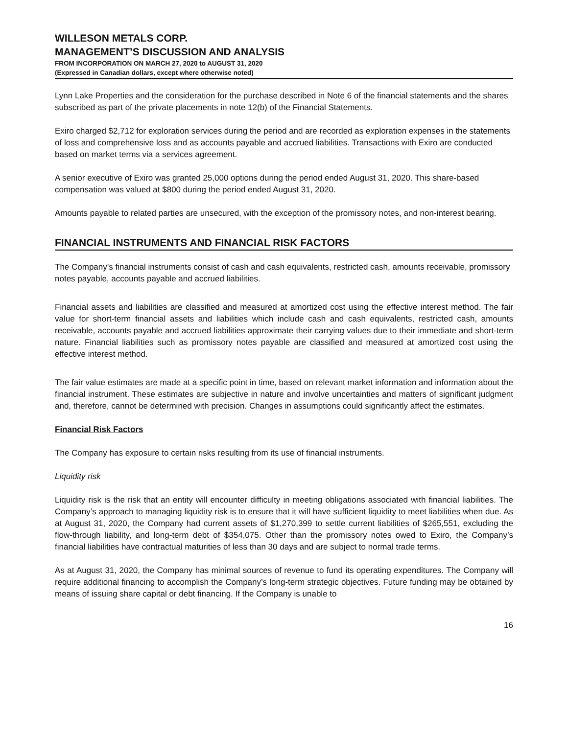WILLESON METALS CORP.
MANAGEMENT’S DISCUSSION AND ANALYSIS
FROM INCORPORATION ON MARCH 27, 2020 to AUGUST 31, 2020
(Expressed in Canadian dollars, except where otherwise noted)
Lynn Lake Properties and the consideration for the purchase described in Note 6 of the financial statements and the shares subscribed as part of the private placements in note 12(b) of the Financial Statements.
Exiro charged $2,712 for exploration services during the period and are recorded as exploration expenses in the statements of loss and comprehensive loss and as accounts payable and accrued liabilities. Transactions with Exiro are conducted based on market terms via a services agreement.
A senior executive of Exiro was granted 25,000 options during the period ended August 31, 2020. This share-based compensation was valued at $800 during the period ended August 31, 2020.
Amounts payable to related parties are unsecured, with the exception of the promissory notes, and non-interest bearing.
FINANCIAL INSTRUMENTS AND FINANCIAL RISK FACTORS
The Company’s financial instruments consist of cash and cash equivalents, restricted cash, amounts receivable, promissory notes payable, accounts payable and accrued liabilities.
Financial assets and liabilities are classified and measured at amortized cost using the effective interest method. The fair value for short-term financial assets and liabilities which include cash and cash equivalents, restricted cash, amounts receivable, accounts payable and accrued liabilities approximate their carrying values due to their immediate and short-term nature. Financial liabilities such as promissory notes payable are classified and measured at amortized cost using the effective interest method.
The fair value estimates are made at a specific point in time, based on relevant market information and information about the financial instrument. These estimates are subjective in nature and involve uncertainties and matters of significant judgment and, therefore, cannot be determined with precision. Changes in assumptions could significantly affect the estimates.
Financial Risk Factors
The Company has exposure to certain risks resulting from its use of financial instruments.
Liquidity risk
Liquidity risk is the risk that an entity will encounter difficulty in meeting obligations associated with financial liabilities. The Company’s approach to managing liquidity risk is to ensure that it will have sufficient liquidity to meet liabilities when due. As at August 31, 2020, the Company had current assets of $1,270,399 to settle current liabilities of $265,551, excluding the flow-through liability, and long-term debt of $354,075. Other than the promissory notes owed to Exiro, the Company’s financial liabilities have contractual maturities of less than 30 days and are subject to normal trade terms.
As at August 31, 2020, the Company has minimal sources of revenue to fund its operating expenditures. The Company will require additional financing to accomplish the Company’s long-term strategic objectives. Future funding may be obtained by means of issuing share capital or debt financing. If the Company is unable to
16